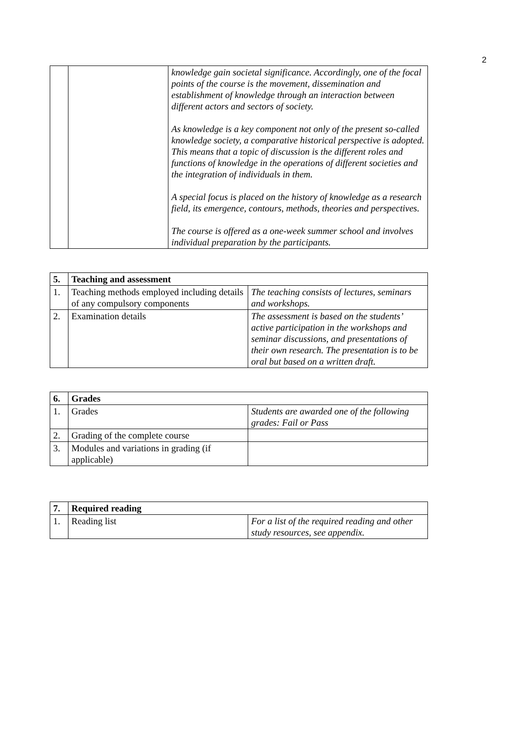2
| | | knowledge gain societal significance. Accordingly, one of the focal points of the course is the movement, dissemination and establishment of knowledge through an interaction between different actors and sectors of society. As knowledge is a key component not only of the present so-called knowledge society, a comparative historical perspective is adopted. This means that a topic of discussion is the different roles and functions of knowledge in the operations of different societies and the integration of individuals in them. A special focus is placed on the history of knowledge as a research field, its emergence, contours, methods, theories and perspectives. The course is offered as a one-week summer school and involves individual preparation by the participants. |
| 5. | Teaching and assessment | |
| 1. | Teaching methods employed including details of any compulsory components | The teaching consists of lectures, seminars and workshops. |
| 2. | Examination details | The assessment is based on the students’ active participation in the workshops and seminar discussions, and presentations of their own research. The presentation is to be oral but based on a written draft. |
| 6. | Grades | |
| 1. | Grades | Students are awarded one of the following grades: Fail or Pass |
| 2. | Grading of the complete course | |
| 3. | Modules and variations in grading (if applicable) | |
| 7. | Required reading | |
| 1. | Reading list | For a list of the required reading and other study resources, see appendix. |